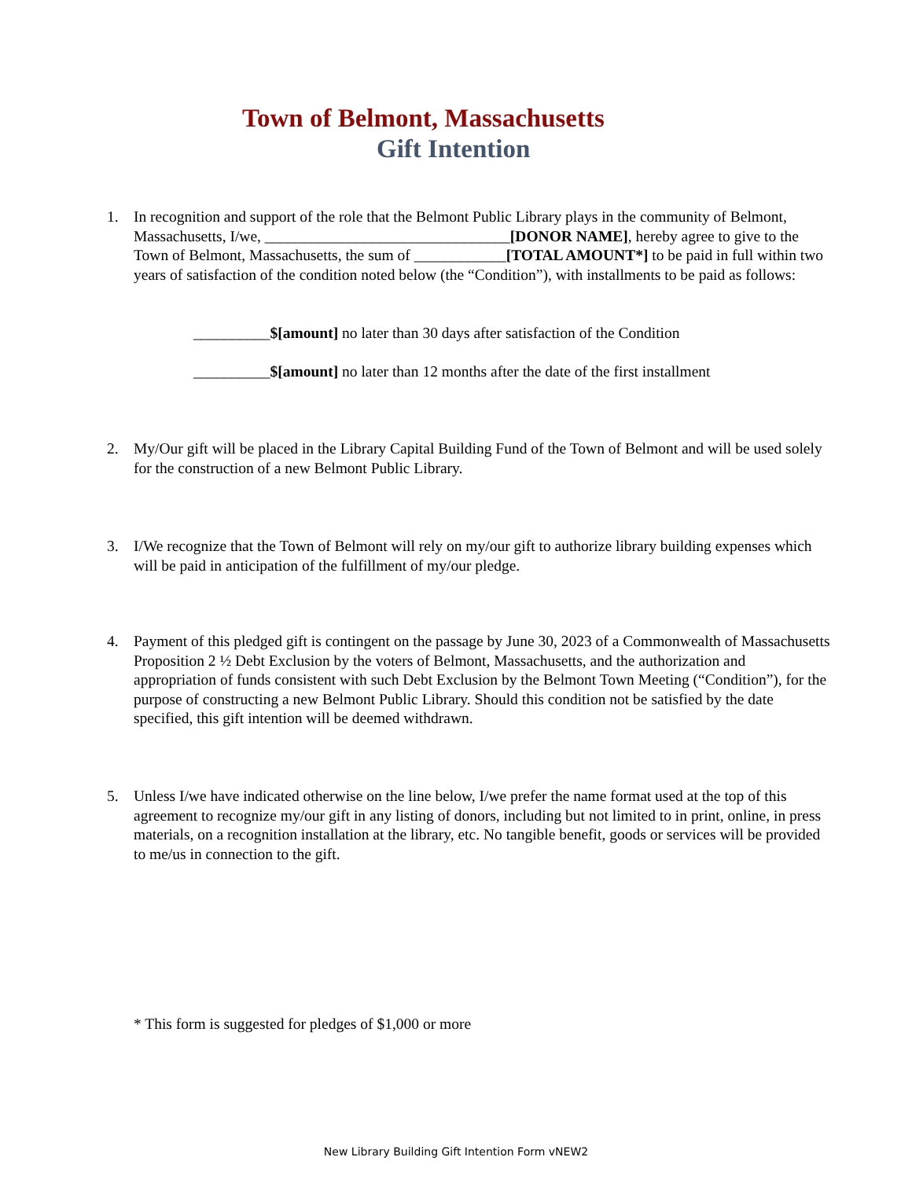Town of Belmont, Massachusetts
Gift Intention
1. In recognition and support of the role that the Belmont Public Library plays in the community of Belmont, Massachusetts, I/we, ________________________________[DONOR NAME], hereby agree to give to the Town of Belmont, Massachusetts, the sum of ____________[TOTAL AMOUNT*] to be paid in full within two years of satisfaction of the condition noted below (the “Condition”), with installments to be paid as follows:
__________$[amount] no later than 30 days after satisfaction of the Condition
__________$[amount] no later than 12 months after the date of the first installment
2. My/Our gift will be placed in the Library Capital Building Fund of the Town of Belmont and will be used solely for the construction of a new Belmont Public Library.
3. I/We recognize that the Town of Belmont will rely on my/our gift to authorize library building expenses which will be paid in anticipation of the fulfillment of my/our pledge.
4. Payment of this pledged gift is contingent on the passage by June 30, 2023 of a Commonwealth of Massachusetts Proposition 2 ½ Debt Exclusion by the voters of Belmont, Massachusetts, and the authorization and appropriation of funds consistent with such Debt Exclusion by the Belmont Town Meeting (“Condition”), for the purpose of constructing a new Belmont Public Library. Should this condition not be satisfied by the date specified, this gift intention will be deemed withdrawn.
5. Unless I/we have indicated otherwise on the line below, I/we prefer the name format used at the top of this agreement to recognize my/our gift in any listing of donors, including but not limited to in print, online, in press materials, on a recognition installation at the library, etc. No tangible benefit, goods or services will be provided to me/us in connection to the gift.
* This form is suggested for pledges of $1,000 or more
New Library Building Gift Intention Form vNEW2